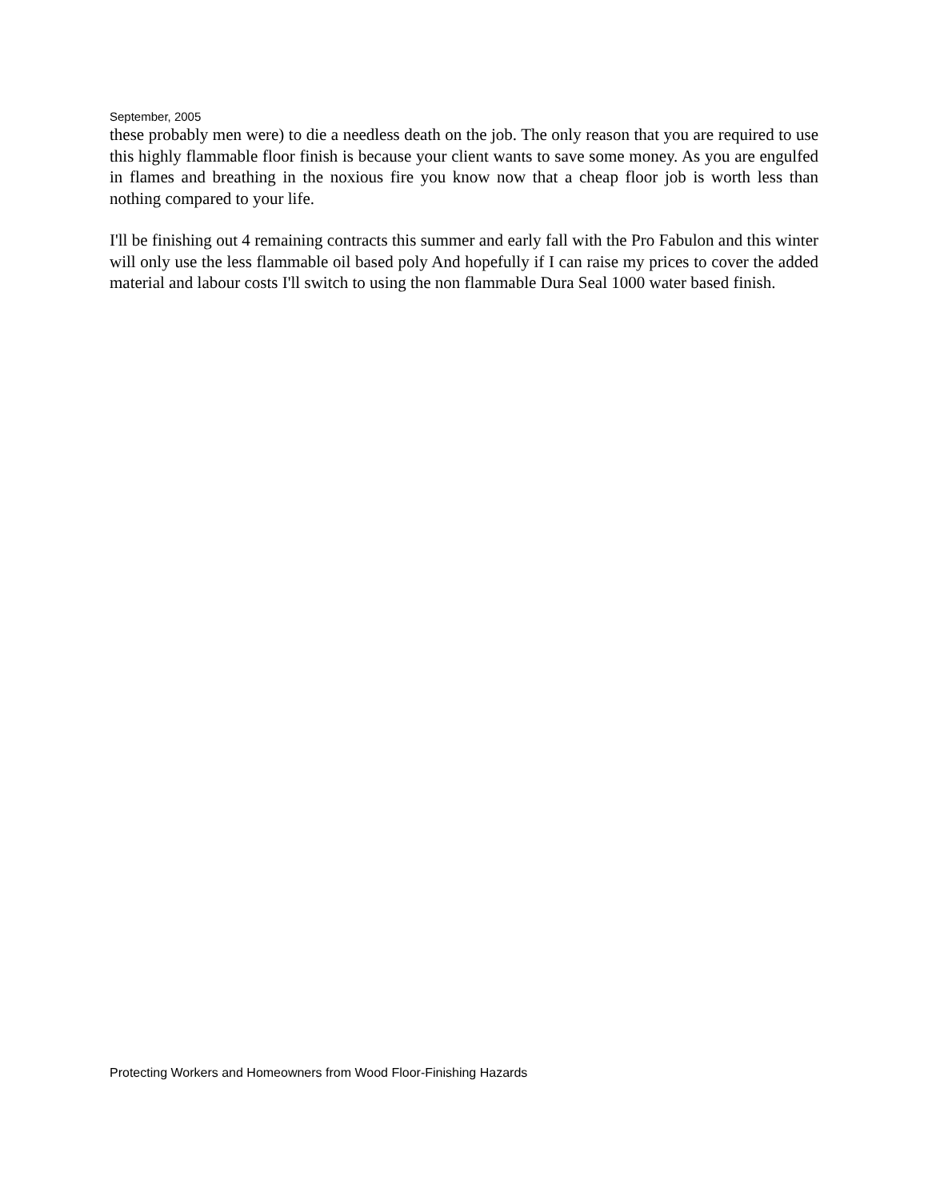September, 2005
these probably men were) to die a needless death on the job. The only reason that you are required to use this highly flammable floor finish is because your client wants to save some money. As you are engulfed in flames and breathing in the noxious fire you know now that a cheap floor job is worth less than nothing compared to your life.
I'll be finishing out 4 remaining contracts this summer and early fall with the Pro Fabulon and this winter will only use the less flammable oil based poly And hopefully if I can raise my prices to cover the added material and labour costs I'll switch to using the non flammable Dura Seal 1000 water based finish.
Protecting Workers and Homeowners from Wood Floor-Finishing Hazards